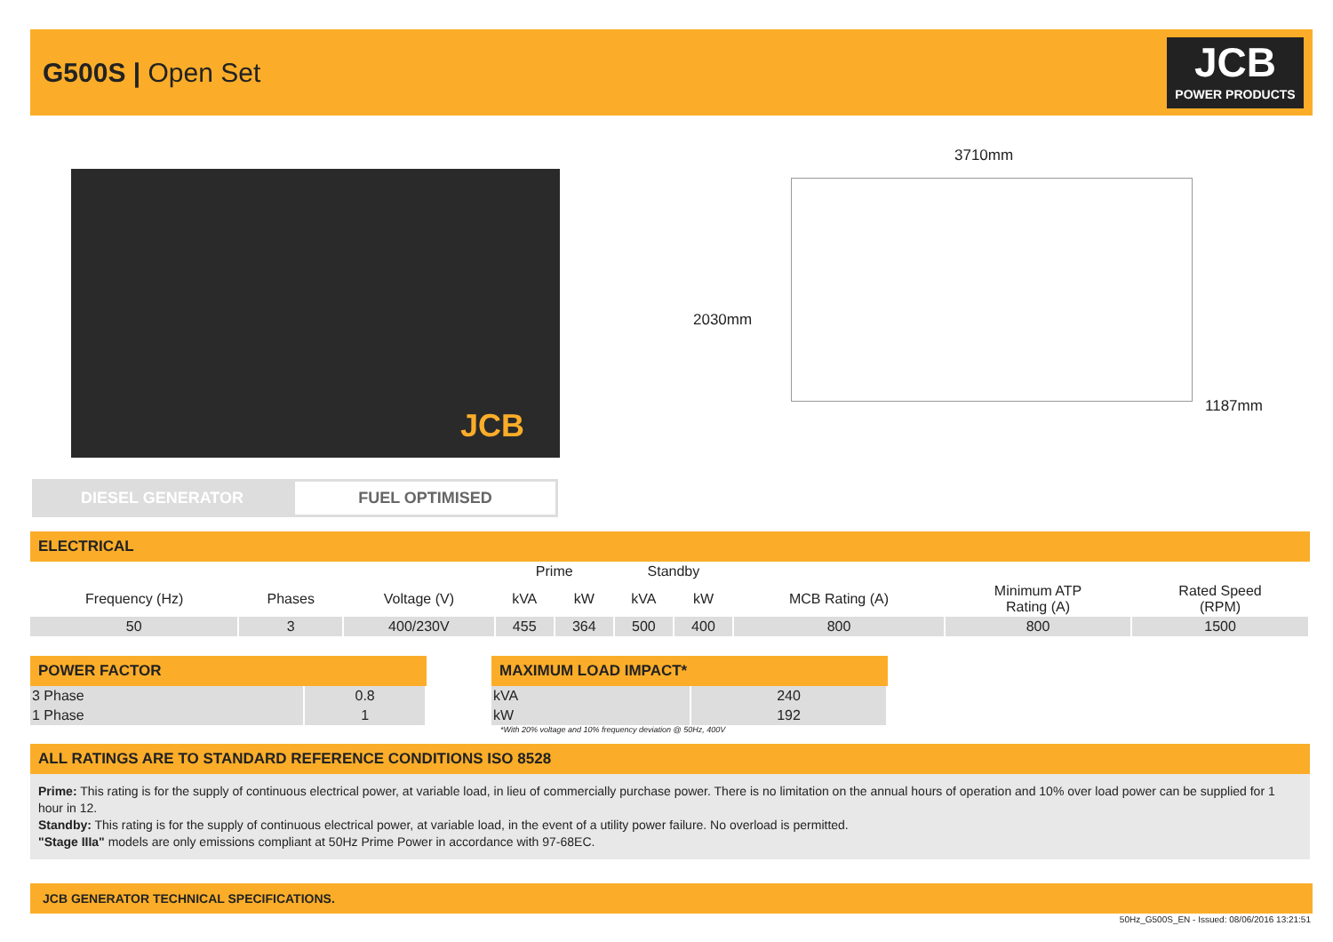G500S | Open Set
JCB
POWER PRODUCTS
JCB
3710mm
2030mm
1187mm
DIESEL GENERATOR FUEL OPTIMISED
ELECTRICAL
| | | | Prime | | Standby | | | | |
| Frequency (Hz) | Phases | Voltage (V) | kVA | kW | kVA | kW | MCB Rating (A) | Minimum ATP Rating (A) | Rated Speed (RPM) |
| 50 | 3 | 400/230V | 455 | 364 | 500 | 400 | 800 | 800 | 1500 |
POWER FACTOR
| 3 Phase | 0.8 |
| 1 Phase | 1 |
MAXIMUM LOAD IMPACT*
| kVA | 240 |
| kW | 192 |
*With 20% voltage and 10% frequency deviation @ 50Hz, 400V
ALL RATINGS ARE TO STANDARD REFERENCE CONDITIONS ISO 8528
Prime: This rating is for the supply of continuous electrical power, at variable load, in lieu of commercially purchase power. There is no limitation on the annual hours of operation and 10% over load power can be supplied for 1 hour in 12.
Standby: This rating is for the supply of continuous electrical power, at variable load, in the event of a utility power failure. No overload is permitted.
"Stage IIIa" models are only emissions compliant at 50Hz Prime Power in accordance with 97-68EC.
JCB GENERATOR TECHNICAL SPECIFICATIONS.
50Hz_G500S_EN - Issued: 08/06/2016 13:21:51